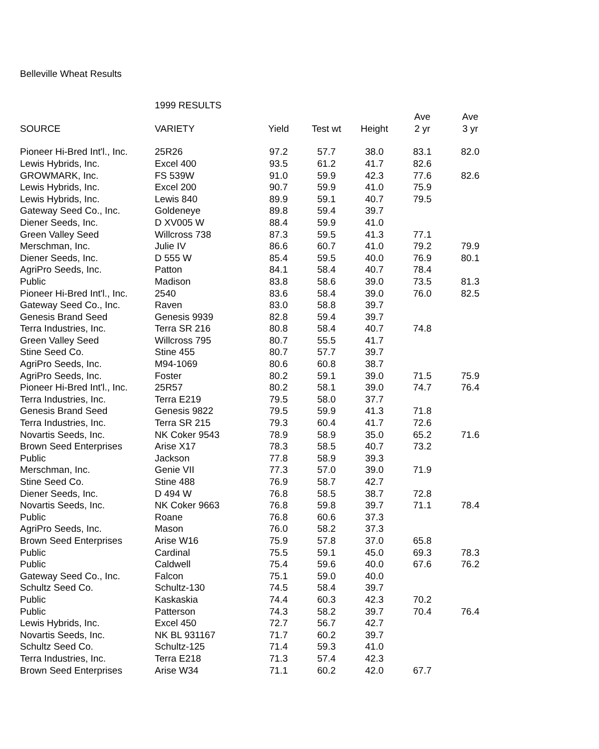Belleville Wheat Results
| | 1999 RESULTS | | | | | |
| | | | | | Ave | Ave |
| SOURCE | VARIETY | Yield | Test wt | Height | 2 yr | 3 yr |
| Pioneer Hi-Bred Int'l., Inc. | 25R26 | 97.2 | 57.7 | 38.0 | 83.1 | 82.0 |
| Lewis Hybrids, Inc. | Excel 400 | 93.5 | 61.2 | 41.7 | 82.6 | |
| GROWMARK, Inc. | FS 539W | 91.0 | 59.9 | 42.3 | 77.6 | 82.6 |
| Lewis Hybrids, Inc. | Excel 200 | 90.7 | 59.9 | 41.0 | 75.9 | |
| Lewis Hybrids, Inc. | Lewis 840 | 89.9 | 59.1 | 40.7 | 79.5 | |
| Gateway Seed Co., Inc. | Goldeneye | 89.8 | 59.4 | 39.7 | | |
| Diener Seeds, Inc. | D XV005 W | 88.4 | 59.9 | 41.0 | | |
| Green Valley Seed | Willcross 738 | 87.3 | 59.5 | 41.3 | 77.1 | |
| Merschman, Inc. | Julie IV | 86.6 | 60.7 | 41.0 | 79.2 | 79.9 |
| Diener Seeds, Inc. | D 555 W | 85.4 | 59.5 | 40.0 | 76.9 | 80.1 |
| AgriPro Seeds, Inc. | Patton | 84.1 | 58.4 | 40.7 | 78.4 | |
| Public | Madison | 83.8 | 58.6 | 39.0 | 73.5 | 81.3 |
| Pioneer Hi-Bred Int'l., Inc. | 2540 | 83.6 | 58.4 | 39.0 | 76.0 | 82.5 |
| Gateway Seed Co., Inc. | Raven | 83.0 | 58.8 | 39.7 | | |
| Genesis Brand Seed | Genesis 9939 | 82.8 | 59.4 | 39.7 | | |
| Terra Industries, Inc. | Terra SR 216 | 80.8 | 58.4 | 40.7 | 74.8 | |
| Green Valley Seed | Willcross 795 | 80.7 | 55.5 | 41.7 | | |
| Stine Seed Co. | Stine 455 | 80.7 | 57.7 | 39.7 | | |
| AgriPro Seeds, Inc. | M94-1069 | 80.6 | 60.8 | 38.7 | | |
| AgriPro Seeds, Inc. | Foster | 80.2 | 59.1 | 39.0 | 71.5 | 75.9 |
| Pioneer Hi-Bred Int'l., Inc. | 25R57 | 80.2 | 58.1 | 39.0 | 74.7 | 76.4 |
| Terra Industries, Inc. | Terra E219 | 79.5 | 58.0 | 37.7 | | |
| Genesis Brand Seed | Genesis 9822 | 79.5 | 59.9 | 41.3 | 71.8 | |
| Terra Industries, Inc. | Terra SR 215 | 79.3 | 60.4 | 41.7 | 72.6 | |
| Novartis Seeds, Inc. | NK Coker 9543 | 78.9 | 58.9 | 35.0 | 65.2 | 71.6 |
| Brown Seed Enterprises | Arise X17 | 78.3 | 58.5 | 40.7 | 73.2 | |
| Public | Jackson | 77.8 | 58.9 | 39.3 | | |
| Merschman, Inc. | Genie VII | 77.3 | 57.0 | 39.0 | 71.9 | |
| Stine Seed Co. | Stine 488 | 76.9 | 58.7 | 42.7 | | |
| Diener Seeds, Inc. | D 494 W | 76.8 | 58.5 | 38.7 | 72.8 | |
| Novartis Seeds, Inc. | NK Coker 9663 | 76.8 | 59.8 | 39.7 | 71.1 | 78.4 |
| Public | Roane | 76.8 | 60.6 | 37.3 | | |
| AgriPro Seeds, Inc. | Mason | 76.0 | 58.2 | 37.3 | | |
| Brown Seed Enterprises | Arise W16 | 75.9 | 57.8 | 37.0 | 65.8 | |
| Public | Cardinal | 75.5 | 59.1 | 45.0 | 69.3 | 78.3 |
| Public | Caldwell | 75.4 | 59.6 | 40.0 | 67.6 | 76.2 |
| Gateway Seed Co., Inc. | Falcon | 75.1 | 59.0 | 40.0 | | |
| Schultz Seed Co. | Schultz-130 | 74.5 | 58.4 | 39.7 | | |
| Public | Kaskaskia | 74.4 | 60.3 | 42.3 | 70.2 | |
| Public | Patterson | 74.3 | 58.2 | 39.7 | 70.4 | 76.4 |
| Lewis Hybrids, Inc. | Excel 450 | 72.7 | 56.7 | 42.7 | | |
| Novartis Seeds, Inc. | NK BL 931167 | 71.7 | 60.2 | 39.7 | | |
| Schultz Seed Co. | Schultz-125 | 71.4 | 59.3 | 41.0 | | |
| Terra Industries, Inc. | Terra E218 | 71.3 | 57.4 | 42.3 | | |
| Brown Seed Enterprises | Arise W34 | 71.1 | 60.2 | 42.0 | 67.7 | |